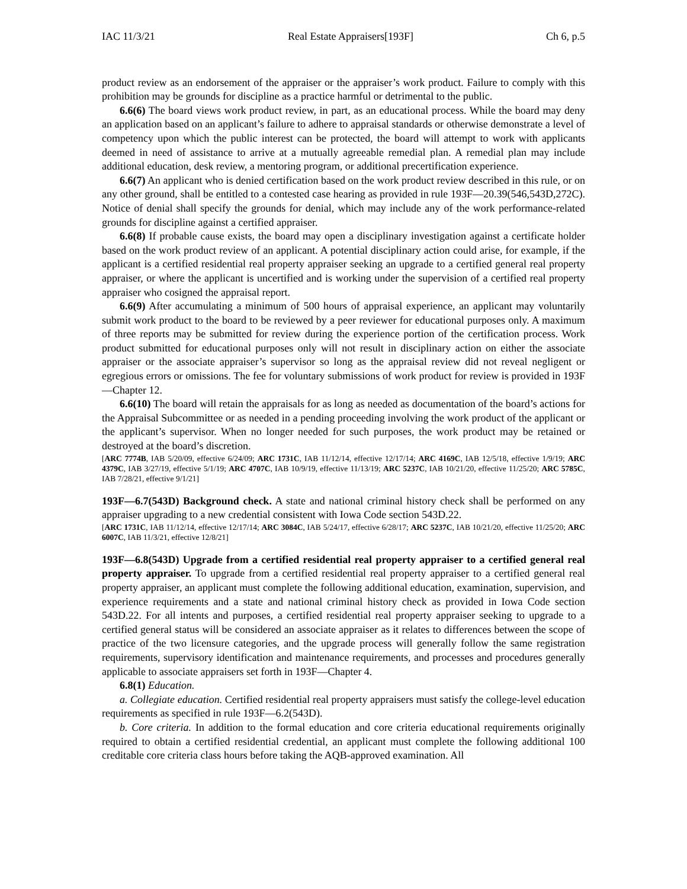IAC 11/3/21 Real Estate Appraisers[193F] Ch 6, p.5
product review as an endorsement of the appraiser or the appraiser’s work product. Failure to comply with this prohibition may be grounds for discipline as a practice harmful or detrimental to the public.
6.6(6) The board views work product review, in part, as an educational process. While the board may deny an application based on an applicant’s failure to adhere to appraisal standards or otherwise demonstrate a level of competency upon which the public interest can be protected, the board will attempt to work with applicants deemed in need of assistance to arrive at a mutually agreeable remedial plan. A remedial plan may include additional education, desk review, a mentoring program, or additional precertification experience.
6.6(7) An applicant who is denied certification based on the work product review described in this rule, or on any other ground, shall be entitled to a contested case hearing as provided in rule 193F—20.39(546,543D,272C). Notice of denial shall specify the grounds for denial, which may include any of the work performance-related grounds for discipline against a certified appraiser.
6.6(8) If probable cause exists, the board may open a disciplinary investigation against a certificate holder based on the work product review of an applicant. A potential disciplinary action could arise, for example, if the applicant is a certified residential real property appraiser seeking an upgrade to a certified general real property appraiser, or where the applicant is uncertified and is working under the supervision of a certified real property appraiser who cosigned the appraisal report.
6.6(9) After accumulating a minimum of 500 hours of appraisal experience, an applicant may voluntarily submit work product to the board to be reviewed by a peer reviewer for educational purposes only. A maximum of three reports may be submitted for review during the experience portion of the certification process. Work product submitted for educational purposes only will not result in disciplinary action on either the associate appraiser or the associate appraiser’s supervisor so long as the appraisal review did not reveal negligent or egregious errors or omissions. The fee for voluntary submissions of work product for review is provided in 193F—Chapter 12.
6.6(10) The board will retain the appraisals for as long as needed as documentation of the board’s actions for the Appraisal Subcommittee or as needed in a pending proceeding involving the work product of the applicant or the applicant’s supervisor. When no longer needed for such purposes, the work product may be retained or destroyed at the board’s discretion.
[ARC 7774B, IAB 5/20/09, effective 6/24/09; ARC 1731C, IAB 11/12/14, effective 12/17/14; ARC 4169C, IAB 12/5/18, effective 1/9/19; ARC 4379C, IAB 3/27/19, effective 5/1/19; ARC 4707C, IAB 10/9/19, effective 11/13/19; ARC 5237C, IAB 10/21/20, effective 11/25/20; ARC 5785C, IAB 7/28/21, effective 9/1/21]
193F—6.7(543D) Background check. A state and national criminal history check shall be performed on any appraiser upgrading to a new credential consistent with Iowa Code section 543D.22.
[ARC 1731C, IAB 11/12/14, effective 12/17/14; ARC 3084C, IAB 5/24/17, effective 6/28/17; ARC 5237C, IAB 10/21/20, effective 11/25/20; ARC 6007C, IAB 11/3/21, effective 12/8/21]
193F—6.8(543D) Upgrade from a certified residential real property appraiser to a certified general real property appraiser. To upgrade from a certified residential real property appraiser to a certified general real property appraiser, an applicant must complete the following additional education, examination, supervision, and experience requirements and a state and national criminal history check as provided in Iowa Code section 543D.22. For all intents and purposes, a certified residential real property appraiser seeking to upgrade to a certified general status will be considered an associate appraiser as it relates to differences between the scope of practice of the two licensure categories, and the upgrade process will generally follow the same registration requirements, supervisory identification and maintenance requirements, and processes and procedures generally applicable to associate appraisers set forth in 193F—Chapter 4.
6.8(1) Education.
a. Collegiate education. Certified residential real property appraisers must satisfy the college-level education requirements as specified in rule 193F—6.2(543D).
b. Core criteria. In addition to the formal education and core criteria educational requirements originally required to obtain a certified residential credential, an applicant must complete the following additional 100 creditable core criteria class hours before taking the AQB-approved examination. All